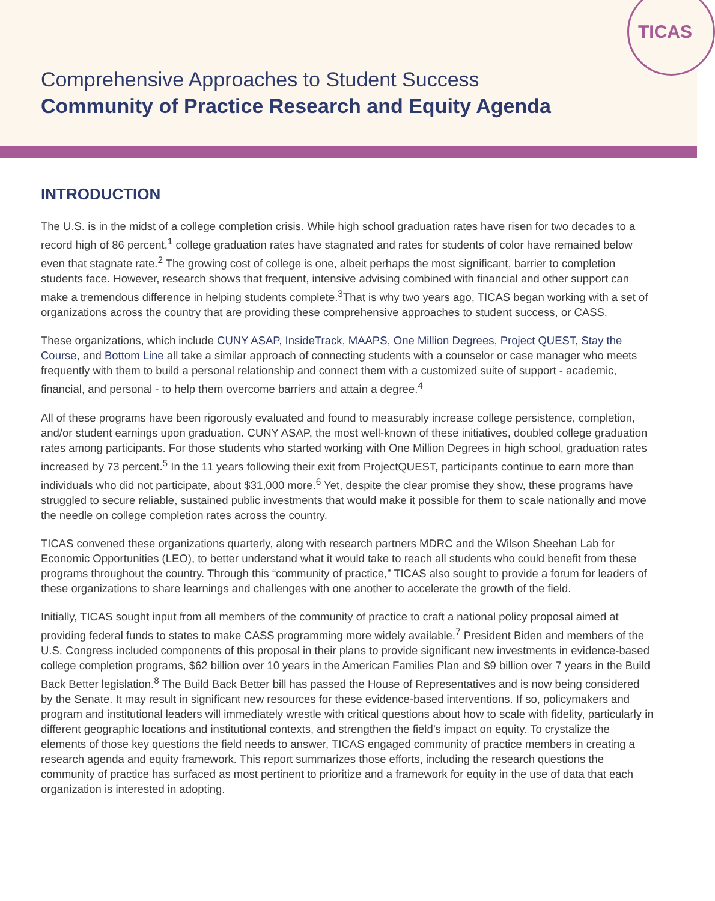TICAS
Comprehensive Approaches to Student Success
Community of Practice Research and Equity Agenda
INTRODUCTION
The U.S. is in the midst of a college completion crisis. While high school graduation rates have risen for two decades to a record high of 86 percent,<sup>1</sup> college graduation rates have stagnated and rates for students of color have remained below even that stagnate rate.<sup>2</sup> The growing cost of college is one, albeit perhaps the most significant, barrier to completion students face. However, research shows that frequent, intensive advising combined with financial and other support can make a tremendous difference in helping students complete.<sup>3</sup>That is why two years ago, TICAS began working with a set of organizations across the country that are providing these comprehensive approaches to student success, or CASS.
These organizations, which include CUNY ASAP, InsideTrack, MAAPS, One Million Degrees, Project QUEST, Stay the Course, and Bottom Line all take a similar approach of connecting students with a counselor or case manager who meets frequently with them to build a personal relationship and connect them with a customized suite of support - academic, financial, and personal - to help them overcome barriers and attain a degree.<sup>4</sup>
All of these programs have been rigorously evaluated and found to measurably increase college persistence, completion, and/or student earnings upon graduation. CUNY ASAP, the most well-known of these initiatives, doubled college graduation rates among participants. For those students who started working with One Million Degrees in high school, graduation rates increased by 73 percent.<sup>5</sup> In the 11 years following their exit from ProjectQUEST, participants continue to earn more than individuals who did not participate, about $31,000 more.<sup>6</sup> Yet, despite the clear promise they show, these programs have struggled to secure reliable, sustained public investments that would make it possible for them to scale nationally and move the needle on college completion rates across the country.
TICAS convened these organizations quarterly, along with research partners MDRC and the Wilson Sheehan Lab for Economic Opportunities (LEO), to better understand what it would take to reach all students who could benefit from these programs throughout the country. Through this “community of practice,” TICAS also sought to provide a forum for leaders of these organizations to share learnings and challenges with one another to accelerate the growth of the field.
Initially, TICAS sought input from all members of the community of practice to craft a national policy proposal aimed at providing federal funds to states to make CASS programming more widely available.<sup>7</sup> President Biden and members of the U.S. Congress included components of this proposal in their plans to provide significant new investments in evidence-based college completion programs, $62 billion over 10 years in the American Families Plan and $9 billion over 7 years in the Build Back Better legislation.<sup>8</sup> The Build Back Better bill has passed the House of Representatives and is now being considered by the Senate. It may result in significant new resources for these evidence-based interventions. If so, policymakers and program and institutional leaders will immediately wrestle with critical questions about how to scale with fidelity, particularly in different geographic locations and institutional contexts, and strengthen the field’s impact on equity. To crystalize the elements of those key questions the field needs to answer, TICAS engaged community of practice members in creating a research agenda and equity framework. This report summarizes those efforts, including the research questions the community of practice has surfaced as most pertinent to prioritize and a framework for equity in the use of data that each organization is interested in adopting.